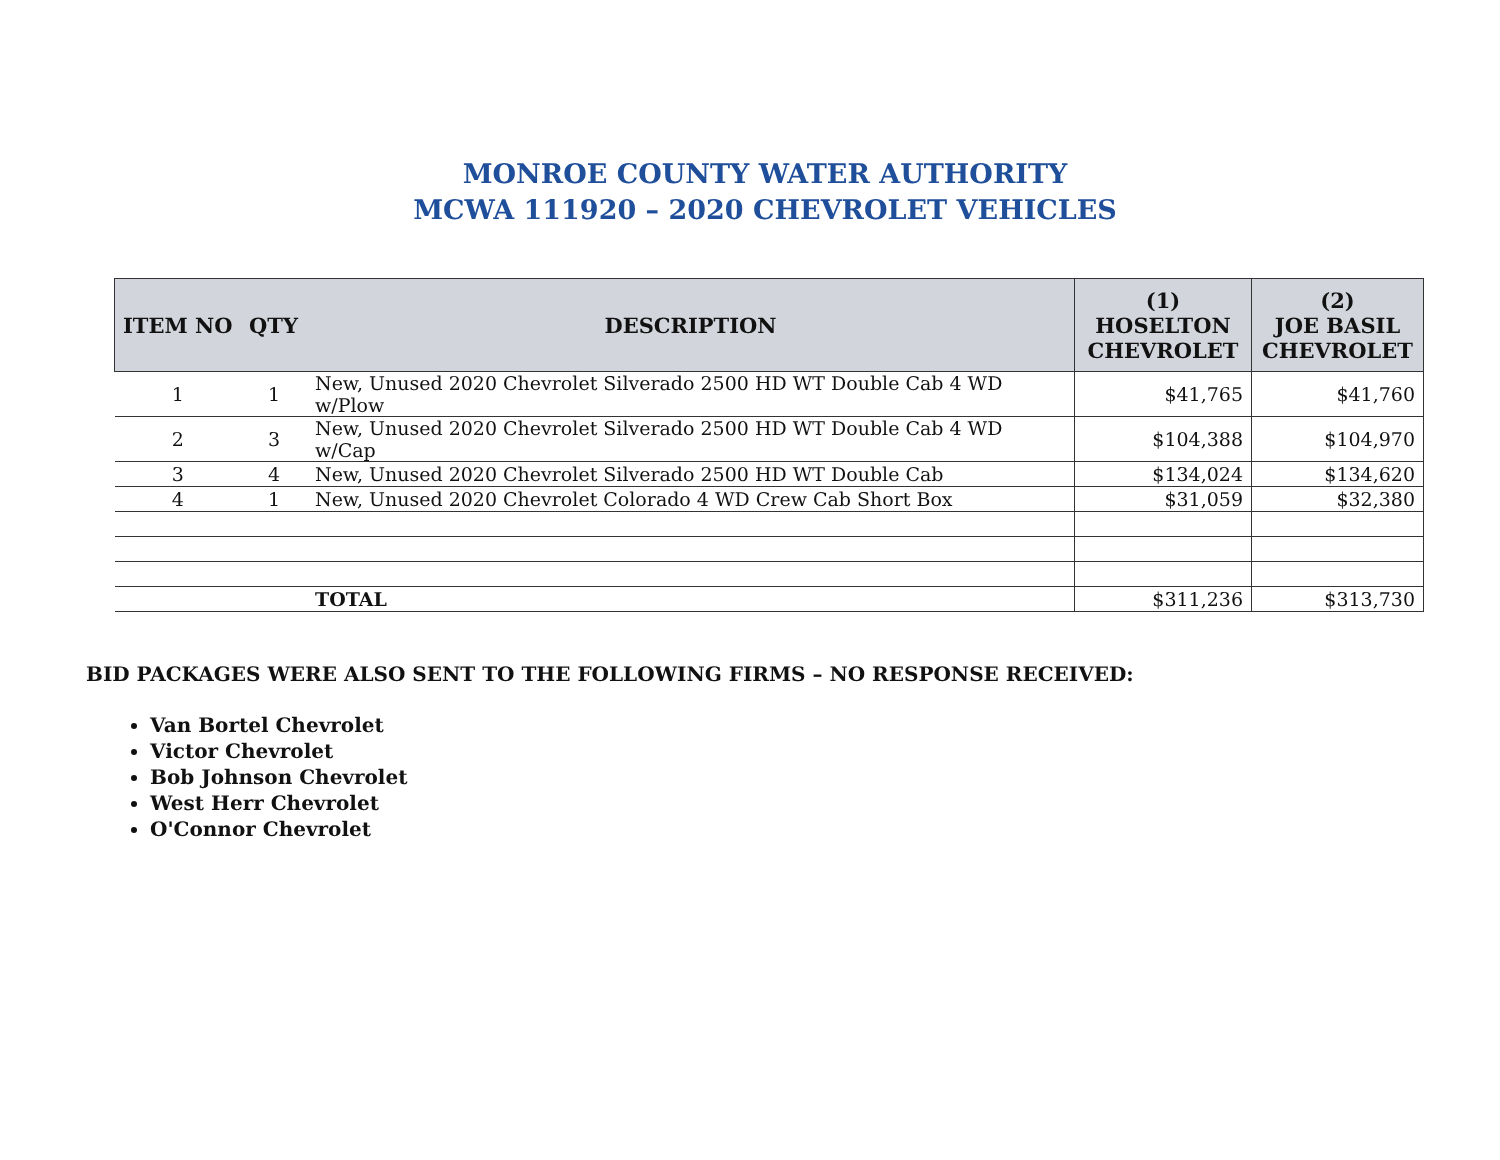MONROE COUNTY WATER AUTHORITY
MCWA 111920 – 2020 CHEVROLET VEHICLES
| ITEM NO | QTY | DESCRIPTION | (1) HOSELTON CHEVROLET | (2) JOE BASIL CHEVROLET |
| --- | --- | --- | --- | --- |
| 1 | 1 | New, Unused 2020 Chevrolet Silverado 2500 HD WT Double Cab 4 WD w/Plow | $41,765 | $41,760 |
| 2 | 3 | New, Unused 2020 Chevrolet Silverado 2500 HD WT Double Cab 4 WD w/Cap | $104,388 | $104,970 |
| 3 | 4 | New, Unused 2020 Chevrolet Silverado 2500 HD WT Double Cab | $134,024 | $134,620 |
| 4 | 1 | New, Unused 2020 Chevrolet Colorado 4 WD Crew Cab Short Box | $31,059 | $32,380 |
| | | TOTAL | $311,236 | $313,730 |
BID PACKAGES WERE ALSO SENT TO THE FOLLOWING FIRMS – NO RESPONSE RECEIVED:
Van Bortel Chevrolet
Victor Chevrolet
Bob Johnson Chevrolet
West Herr Chevrolet
O'Connor Chevrolet